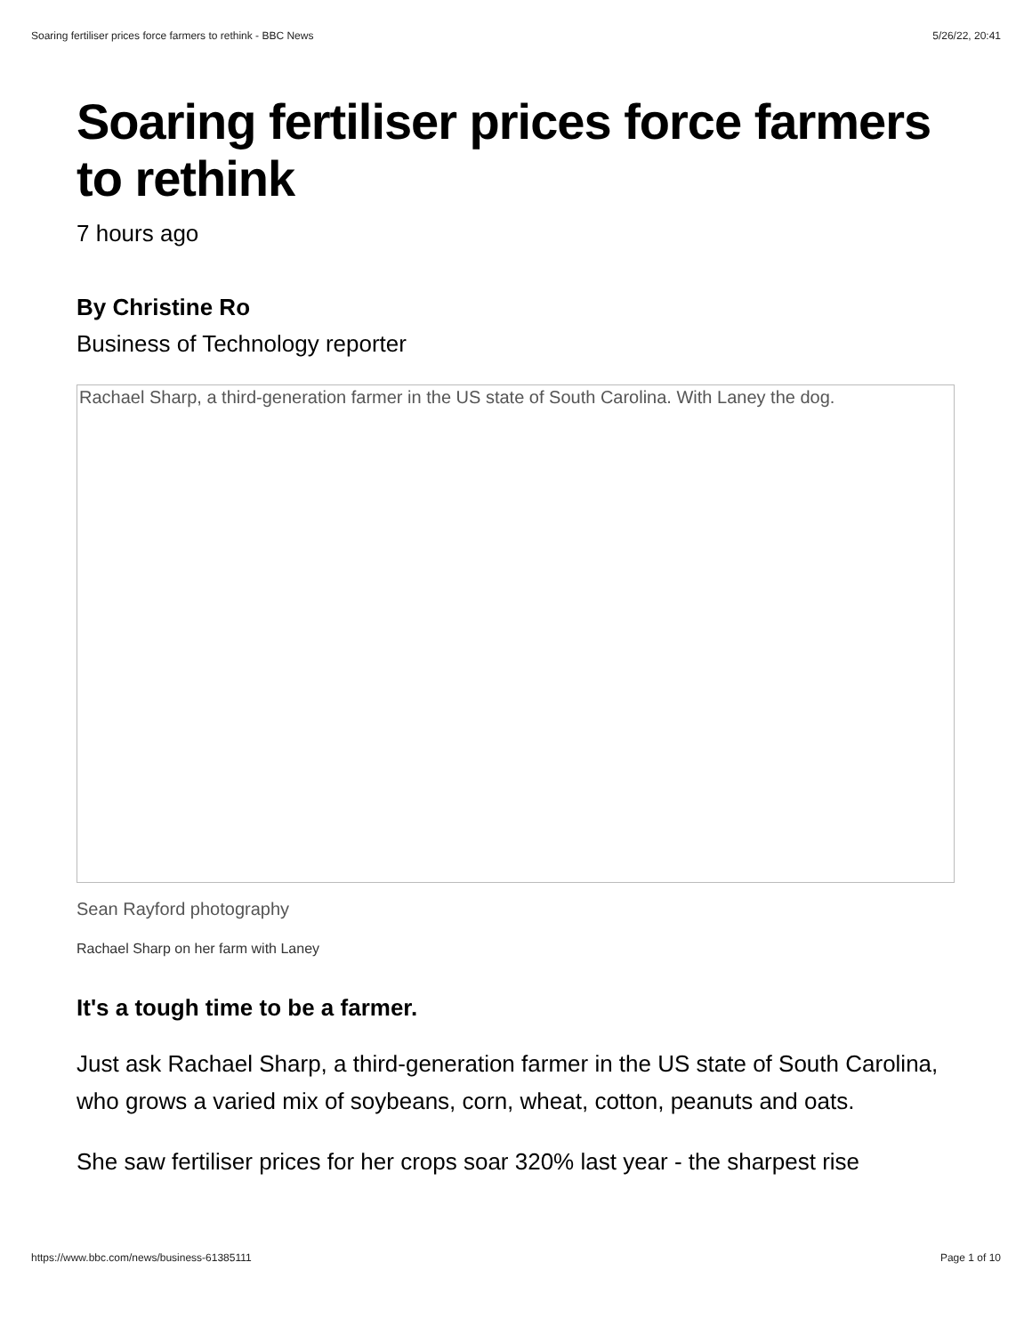Soaring fertiliser prices force farmers to rethink - BBC News 5/26/22, 20:41
Soaring fertiliser prices force farmers to rethink
7 hours ago
By Christine Ro
Business of Technology reporter
Rachael Sharp, a third-generation farmer in the US state of South Carolina. With Laney the dog.
Sean Rayford photography
Rachael Sharp on her farm with Laney
It's a tough time to be a farmer.
Just ask Rachael Sharp, a third-generation farmer in the US state of South Carolina, who grows a varied mix of soybeans, corn, wheat, cotton, peanuts and oats.
She saw fertiliser prices for her crops soar 320% last year - the sharpest rise
https://www.bbc.com/news/business-61385111 Page 1 of 10